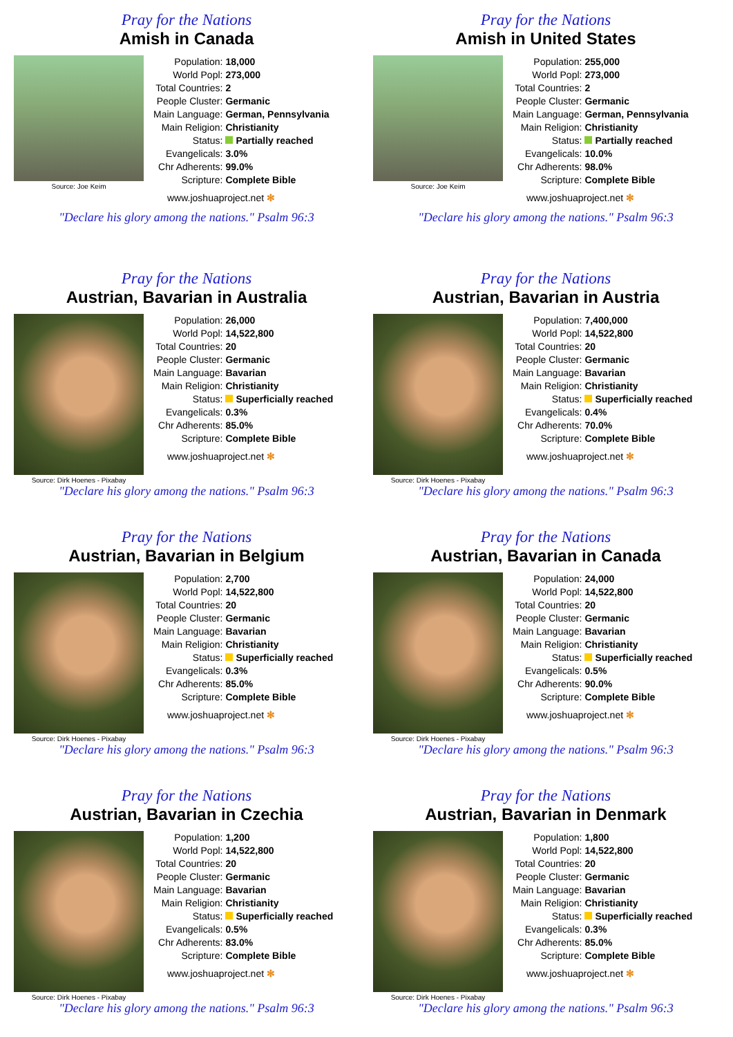Pray for the Nations
Amish in Canada
Source: Joe Keim
| Population: | 18,000 |
| World Popl: | 273,000 |
| Total Countries: | 2 |
| People Cluster: | Germanic |
| Main Language: | German, Pennsylvania |
| Main Religion: | Christianity |
| Status: | Partially reached |
| Evangelicals: | 3.0% |
| Chr Adherents: | 99.0% |
| Scripture: | Complete Bible |
www.joshuaproject.net ✻
"Declare his glory among the nations." Psalm 96:3
Pray for the Nations
Amish in United States
Source: Joe Keim
| Population: | 255,000 |
| World Popl: | 273,000 |
| Total Countries: | 2 |
| People Cluster: | Germanic |
| Main Language: | German, Pennsylvania |
| Main Religion: | Christianity |
| Status: | Partially reached |
| Evangelicals: | 10.0% |
| Chr Adherents: | 98.0% |
| Scripture: | Complete Bible |
www.joshuaproject.net ✻
"Declare his glory among the nations." Psalm 96:3
Pray for the Nations
Austrian, Bavarian in Australia
Source: Dirk Hoenes - Pixabay
| Population: | 26,000 |
| World Popl: | 14,522,800 |
| Total Countries: | 20 |
| People Cluster: | Germanic |
| Main Language: | Bavarian |
| Main Religion: | Christianity |
| Status: | Superficially reached |
| Evangelicals: | 0.3% |
| Chr Adherents: | 85.0% |
| Scripture: | Complete Bible |
www.joshuaproject.net ✻
"Declare his glory among the nations." Psalm 96:3
Pray for the Nations
Austrian, Bavarian in Austria
Source: Dirk Hoenes - Pixabay
| Population: | 7,400,000 |
| World Popl: | 14,522,800 |
| Total Countries: | 20 |
| People Cluster: | Germanic |
| Main Language: | Bavarian |
| Main Religion: | Christianity |
| Status: | Superficially reached |
| Evangelicals: | 0.4% |
| Chr Adherents: | 70.0% |
| Scripture: | Complete Bible |
www.joshuaproject.net ✻
"Declare his glory among the nations." Psalm 96:3
Pray for the Nations
Austrian, Bavarian in Belgium
Source: Dirk Hoenes - Pixabay
| Population: | 2,700 |
| World Popl: | 14,522,800 |
| Total Countries: | 20 |
| People Cluster: | Germanic |
| Main Language: | Bavarian |
| Main Religion: | Christianity |
| Status: | Superficially reached |
| Evangelicals: | 0.3% |
| Chr Adherents: | 85.0% |
| Scripture: | Complete Bible |
www.joshuaproject.net ✻
"Declare his glory among the nations." Psalm 96:3
Pray for the Nations
Austrian, Bavarian in Canada
Source: Dirk Hoenes - Pixabay
| Population: | 24,000 |
| World Popl: | 14,522,800 |
| Total Countries: | 20 |
| People Cluster: | Germanic |
| Main Language: | Bavarian |
| Main Religion: | Christianity |
| Status: | Superficially reached |
| Evangelicals: | 0.5% |
| Chr Adherents: | 90.0% |
| Scripture: | Complete Bible |
www.joshuaproject.net ✻
"Declare his glory among the nations." Psalm 96:3
Pray for the Nations
Austrian, Bavarian in Czechia
Source: Dirk Hoenes - Pixabay
| Population: | 1,200 |
| World Popl: | 14,522,800 |
| Total Countries: | 20 |
| People Cluster: | Germanic |
| Main Language: | Bavarian |
| Main Religion: | Christianity |
| Status: | Superficially reached |
| Evangelicals: | 0.5% |
| Chr Adherents: | 83.0% |
| Scripture: | Complete Bible |
www.joshuaproject.net ✻
"Declare his glory among the nations." Psalm 96:3
Pray for the Nations
Austrian, Bavarian in Denmark
Source: Dirk Hoenes - Pixabay
| Population: | 1,800 |
| World Popl: | 14,522,800 |
| Total Countries: | 20 |
| People Cluster: | Germanic |
| Main Language: | Bavarian |
| Main Religion: | Christianity |
| Status: | Superficially reached |
| Evangelicals: | 0.3% |
| Chr Adherents: | 85.0% |
| Scripture: | Complete Bible |
www.joshuaproject.net ✻
"Declare his glory among the nations." Psalm 96:3